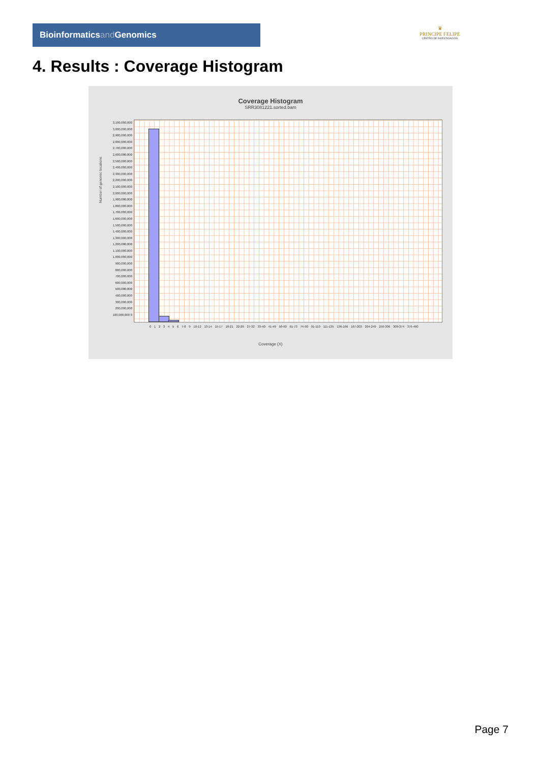Bioinformaticsand Genomics
♛
PRINCIPE FELIPE
CENTRO DE INVESTIGACION
4. Results : Coverage Histogram
Coverage Histogram
SRR3081221.sorted.bam
Number of genomic locations
3,100,000,000 3,000,000,000 2,900,000,000 2,800,000,000 2,700,000,000 2,600,000,000 2,500,000,000 2,400,000,000 2,300,000,000 2,200,000,000 2,100,000,000 2,000,000,000 1,900,000,000 1,800,000,000 1,700,000,000 1,600,000,000 1,500,000,000 1,400,000,000 1,300,000,000 1,200,000,000 1,100,000,000 1,000,000,000 900,000,000 800,000,000 700,000,000 600,000,000 500,000,000 400,000,000 300,000,000 200,000,000 100,000,000 0
0 1 2 3 4 5 6 7-8 9 10-12 13-14 15-17 18-21 22-26 27-32 33-40 41-49 50-60 61-73 74-90 91-110 111-135 136-166 167-203 204-249 250-306 309-374 376-460
Coverage (X)
Page 7